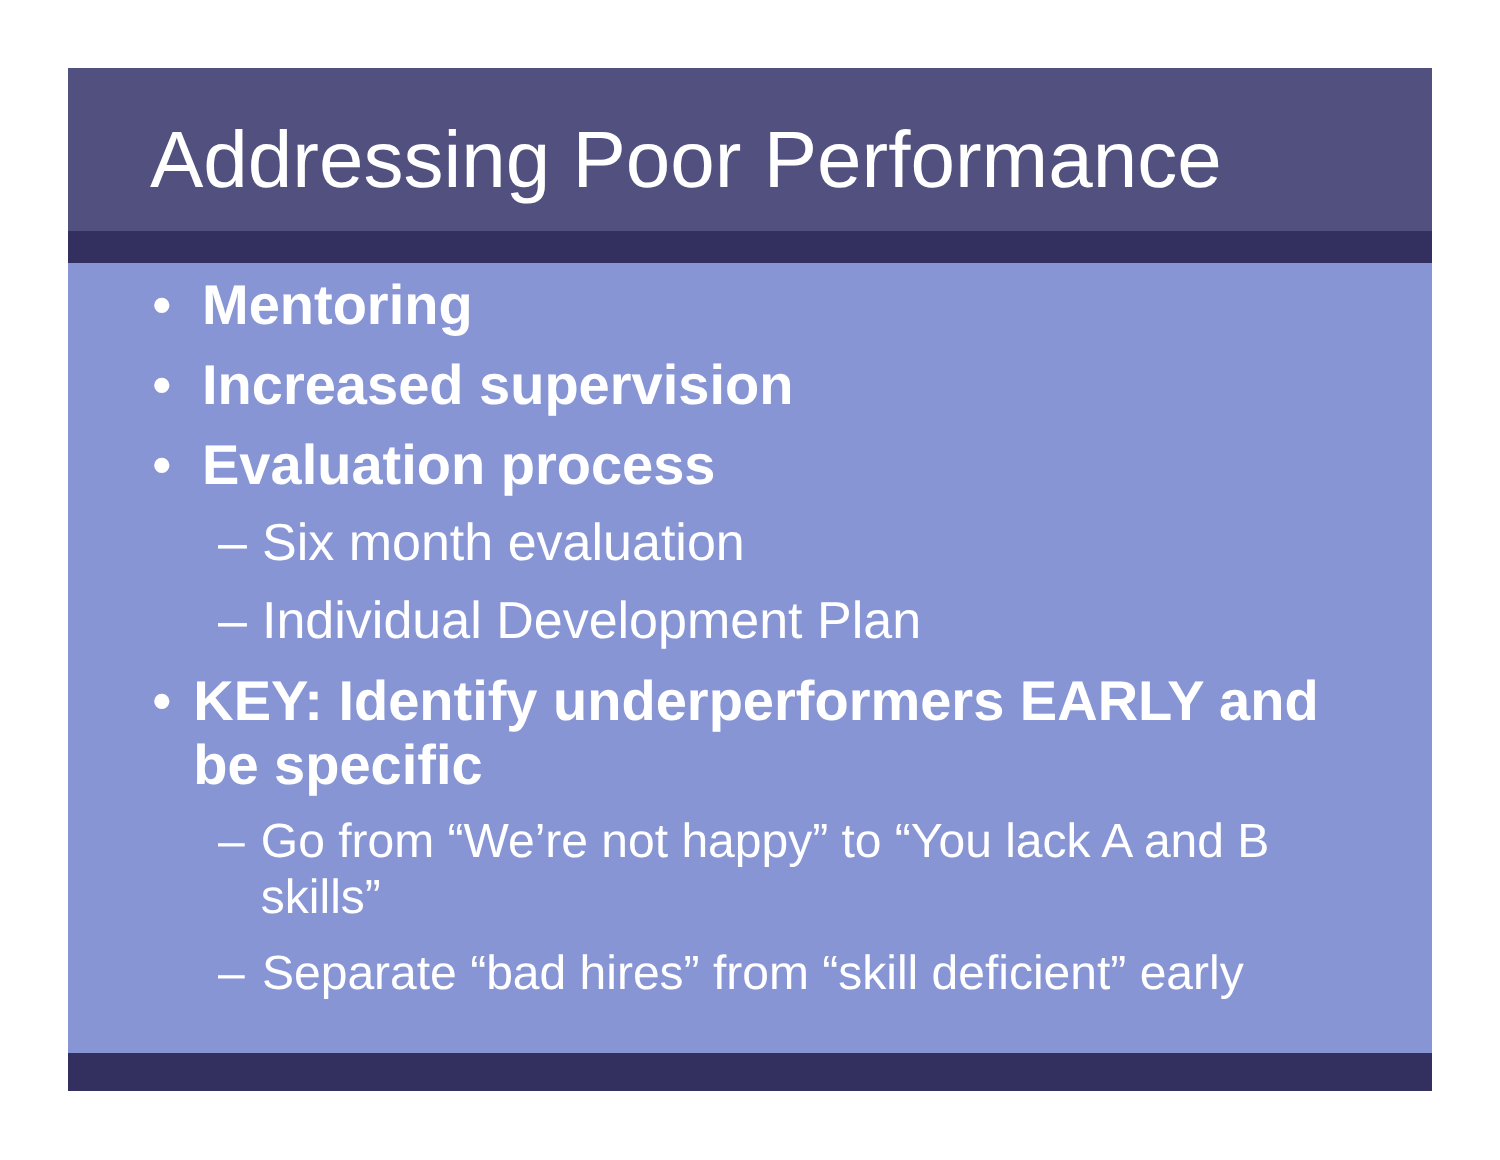Addressing Poor Performance
• Mentoring
• Increased supervision
• Evaluation process
– Six month evaluation
– Individual Development Plan
• KEY: Identify underperformers EARLY and be specific
– Go from “We’re not happy” to “You lack A and B skills”
– Separate “bad hires” from “skill deficient” early